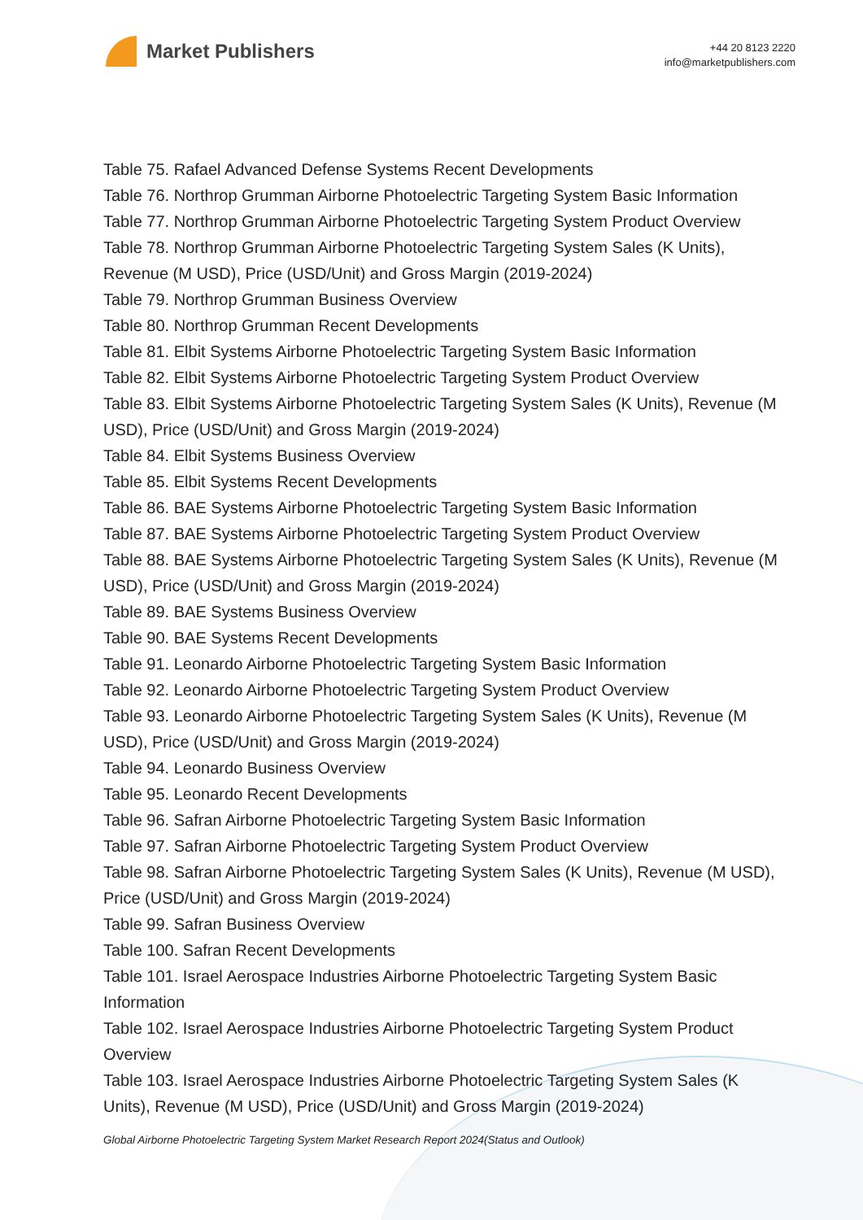Market Publishers
+44 20 8123 2220
info@marketpublishers.com
Table 75. Rafael Advanced Defense Systems Recent Developments
Table 76. Northrop Grumman Airborne Photoelectric Targeting System Basic Information
Table 77. Northrop Grumman Airborne Photoelectric Targeting System Product Overview
Table 78. Northrop Grumman Airborne Photoelectric Targeting System Sales (K Units), Revenue (M USD), Price (USD/Unit) and Gross Margin (2019-2024)
Table 79. Northrop Grumman Business Overview
Table 80. Northrop Grumman Recent Developments
Table 81. Elbit Systems Airborne Photoelectric Targeting System Basic Information
Table 82. Elbit Systems Airborne Photoelectric Targeting System Product Overview
Table 83. Elbit Systems Airborne Photoelectric Targeting System Sales (K Units), Revenue (M USD), Price (USD/Unit) and Gross Margin (2019-2024)
Table 84. Elbit Systems Business Overview
Table 85. Elbit Systems Recent Developments
Table 86. BAE Systems Airborne Photoelectric Targeting System Basic Information
Table 87. BAE Systems Airborne Photoelectric Targeting System Product Overview
Table 88. BAE Systems Airborne Photoelectric Targeting System Sales (K Units), Revenue (M USD), Price (USD/Unit) and Gross Margin (2019-2024)
Table 89. BAE Systems Business Overview
Table 90. BAE Systems Recent Developments
Table 91. Leonardo Airborne Photoelectric Targeting System Basic Information
Table 92. Leonardo Airborne Photoelectric Targeting System Product Overview
Table 93. Leonardo Airborne Photoelectric Targeting System Sales (K Units), Revenue (M USD), Price (USD/Unit) and Gross Margin (2019-2024)
Table 94. Leonardo Business Overview
Table 95. Leonardo Recent Developments
Table 96. Safran Airborne Photoelectric Targeting System Basic Information
Table 97. Safran Airborne Photoelectric Targeting System Product Overview
Table 98. Safran Airborne Photoelectric Targeting System Sales (K Units), Revenue (M USD), Price (USD/Unit) and Gross Margin (2019-2024)
Table 99. Safran Business Overview
Table 100. Safran Recent Developments
Table 101. Israel Aerospace Industries Airborne Photoelectric Targeting System Basic Information
Table 102. Israel Aerospace Industries Airborne Photoelectric Targeting System Product Overview
Table 103. Israel Aerospace Industries Airborne Photoelectric Targeting System Sales (K Units), Revenue (M USD), Price (USD/Unit) and Gross Margin (2019-2024)
Global Airborne Photoelectric Targeting System Market Research Report 2024(Status and Outlook)